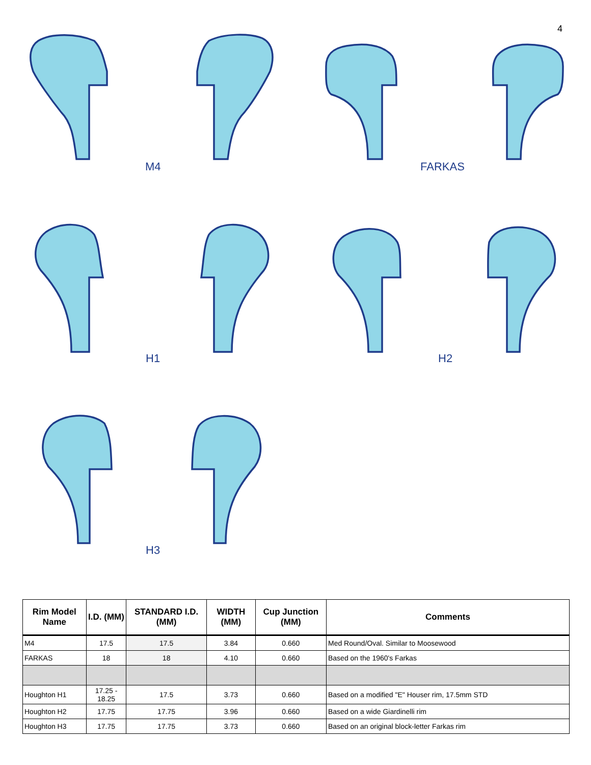4
M4 FARKAS
H1 H2
H3
| Rim Model Name | I.D. (MM) | STANDARD I.D. (MM) | WIDTH (MM) | Cup Junction (MM) | Comments |
| --- | --- | --- | --- | --- | --- |
| M4 | 17.5 | 17.5 | 3.84 | 0.660 | Med Round/Oval. Similar to Moosewood |
| FARKAS | 18 | 18 | 4.10 | 0.660 | Based on the 1960's Farkas |
| Houghton H1 | 17.25 - 18.25 | 17.5 | 3.73 | 0.660 | Based on a modified "E" Houser rim, 17.5mm STD |
| Houghton H2 | 17.75 | 17.75 | 3.96 | 0.660 | Based on a wide Giardinelli rim |
| Houghton H3 | 17.75 | 17.75 | 3.73 | 0.660 | Based on an original block-letter Farkas rim |